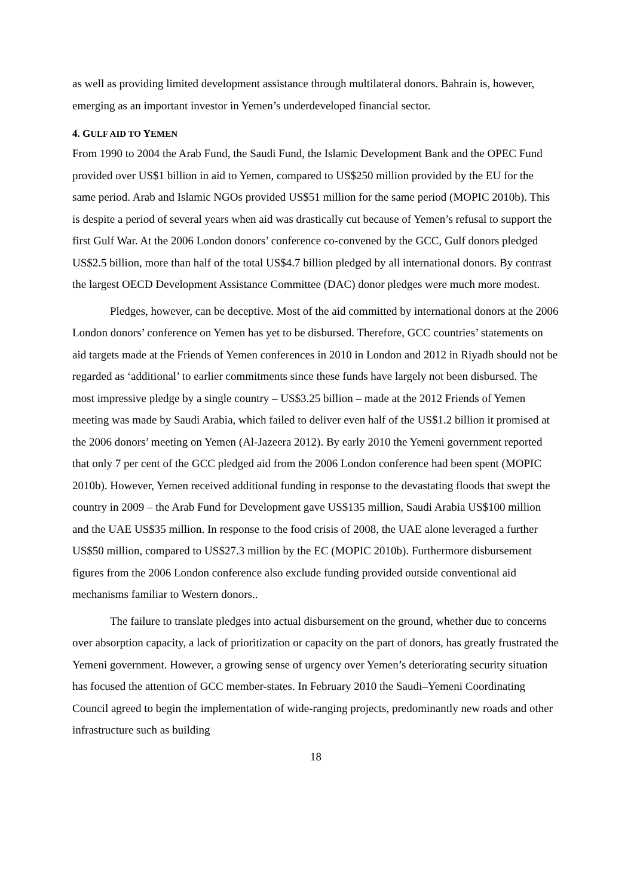as well as providing limited development assistance through multilateral donors. Bahrain is, however, emerging as an important investor in Yemen’s underdeveloped financial sector.
4. GULF AID TO YEMEN
From 1990 to 2004 the Arab Fund, the Saudi Fund, the Islamic Development Bank and the OPEC Fund provided over US$1 billion in aid to Yemen, compared to US$250 million provided by the EU for the same period. Arab and Islamic NGOs provided US$51 million for the same period (MOPIC 2010b). This is despite a period of several years when aid was drastically cut because of Yemen’s refusal to support the first Gulf War. At the 2006 London donors’ conference co-convened by the GCC, Gulf donors pledged US$2.5 billion, more than half of the total US$4.7 billion pledged by all international donors. By contrast the largest OECD Development Assistance Committee (DAC) donor pledges were much more modest.
Pledges, however, can be deceptive. Most of the aid committed by international donors at the 2006 London donors’ conference on Yemen has yet to be disbursed. Therefore, GCC countries’ statements on aid targets made at the Friends of Yemen conferences in 2010 in London and 2012 in Riyadh should not be regarded as ‘additional’ to earlier commitments since these funds have largely not been disbursed. The most impressive pledge by a single country – US$3.25 billion – made at the 2012 Friends of Yemen meeting was made by Saudi Arabia, which failed to deliver even half of the US$1.2 billion it promised at the 2006 donors’ meeting on Yemen (Al-Jazeera 2012). By early 2010 the Yemeni government reported that only 7 per cent of the GCC pledged aid from the 2006 London conference had been spent (MOPIC 2010b). However, Yemen received additional funding in response to the devastating floods that swept the country in 2009 – the Arab Fund for Development gave US$135 million, Saudi Arabia US$100 million and the UAE US$35 million. In response to the food crisis of 2008, the UAE alone leveraged a further US$50 million, compared to US$27.3 million by the EC (MOPIC 2010b). Furthermore disbursement figures from the 2006 London conference also exclude funding provided outside conventional aid mechanisms familiar to Western donors..
The failure to translate pledges into actual disbursement on the ground, whether due to concerns over absorption capacity, a lack of prioritization or capacity on the part of donors, has greatly frustrated the Yemeni government. However, a growing sense of urgency over Yemen’s deteriorating security situation has focused the attention of GCC member-states. In February 2010 the Saudi–Yemeni Coordinating Council agreed to begin the implementation of wide-ranging projects, predominantly new roads and other infrastructure such as building
18